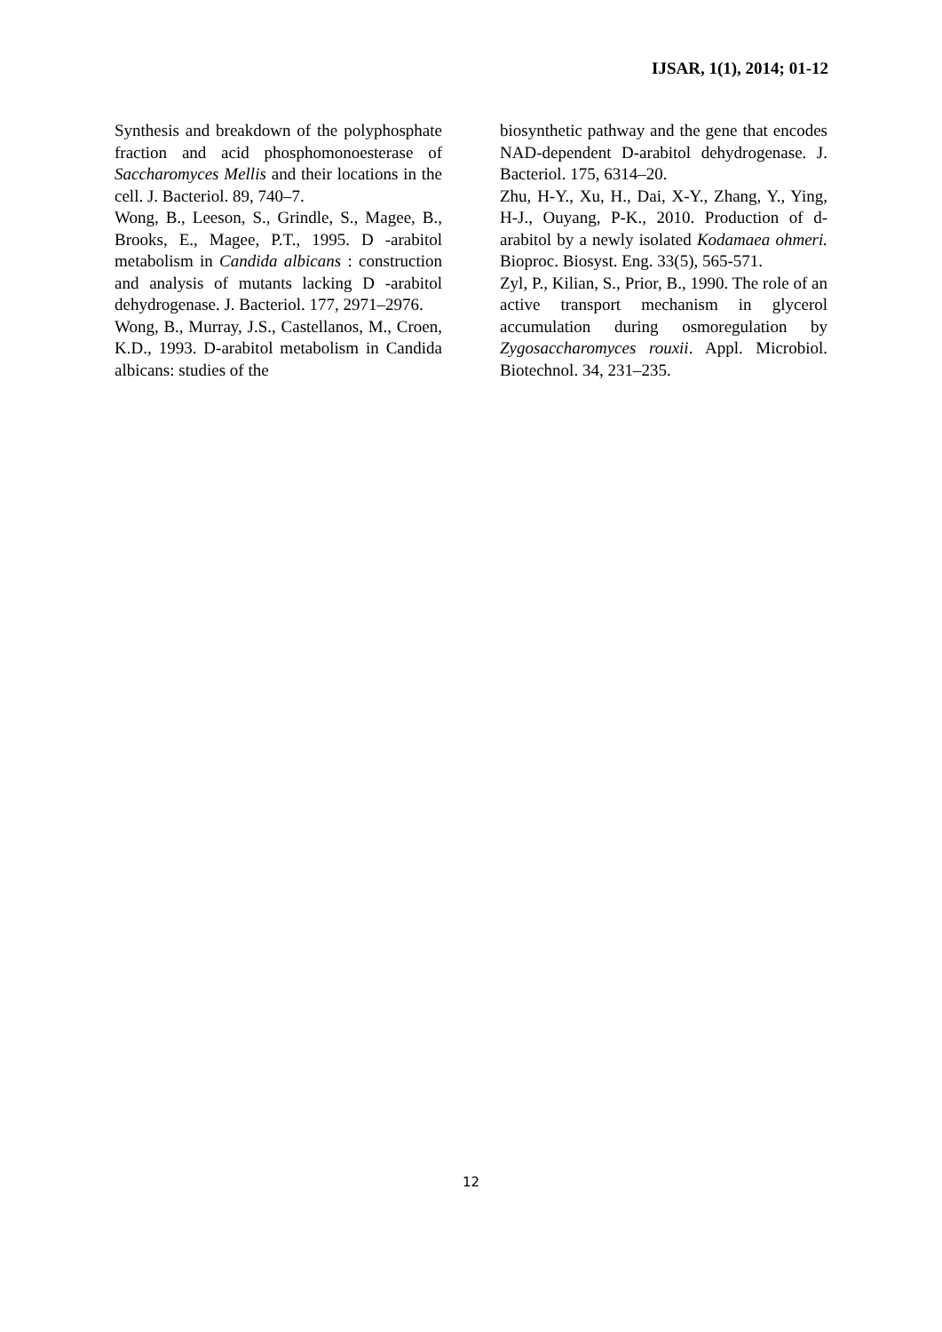IJSAR, 1(1), 2014; 01-12
Synthesis and breakdown of the polyphosphate fraction and acid phosphomonoesterase of Saccharomyces Mellis and their locations in the cell. J. Bacteriol. 89, 740–7.
Wong, B., Leeson, S., Grindle, S., Magee, B., Brooks, E., Magee, P.T., 1995. D -arabitol metabolism in Candida albicans : construction and analysis of mutants lacking D -arabitol dehydrogenase. J. Bacteriol. 177, 2971–2976.
Wong, B., Murray, J.S., Castellanos, M., Croen, K.D., 1993. D-arabitol metabolism in Candida albicans: studies of the
biosynthetic pathway and the gene that encodes NAD-dependent D-arabitol dehydrogenase. J. Bacteriol. 175, 6314–20.
Zhu, H-Y., Xu, H., Dai, X-Y., Zhang, Y., Ying, H-J., Ouyang, P-K., 2010. Production of d-arabitol by a newly isolated Kodamaea ohmeri. Bioproc. Biosyst. Eng. 33(5), 565-571.
Zyl, P., Kilian, S., Prior, B., 1990. The role of an active transport mechanism in glycerol accumulation during osmoregulation by Zygosaccharomyces rouxii. Appl. Microbiol. Biotechnol. 34, 231–235.
12